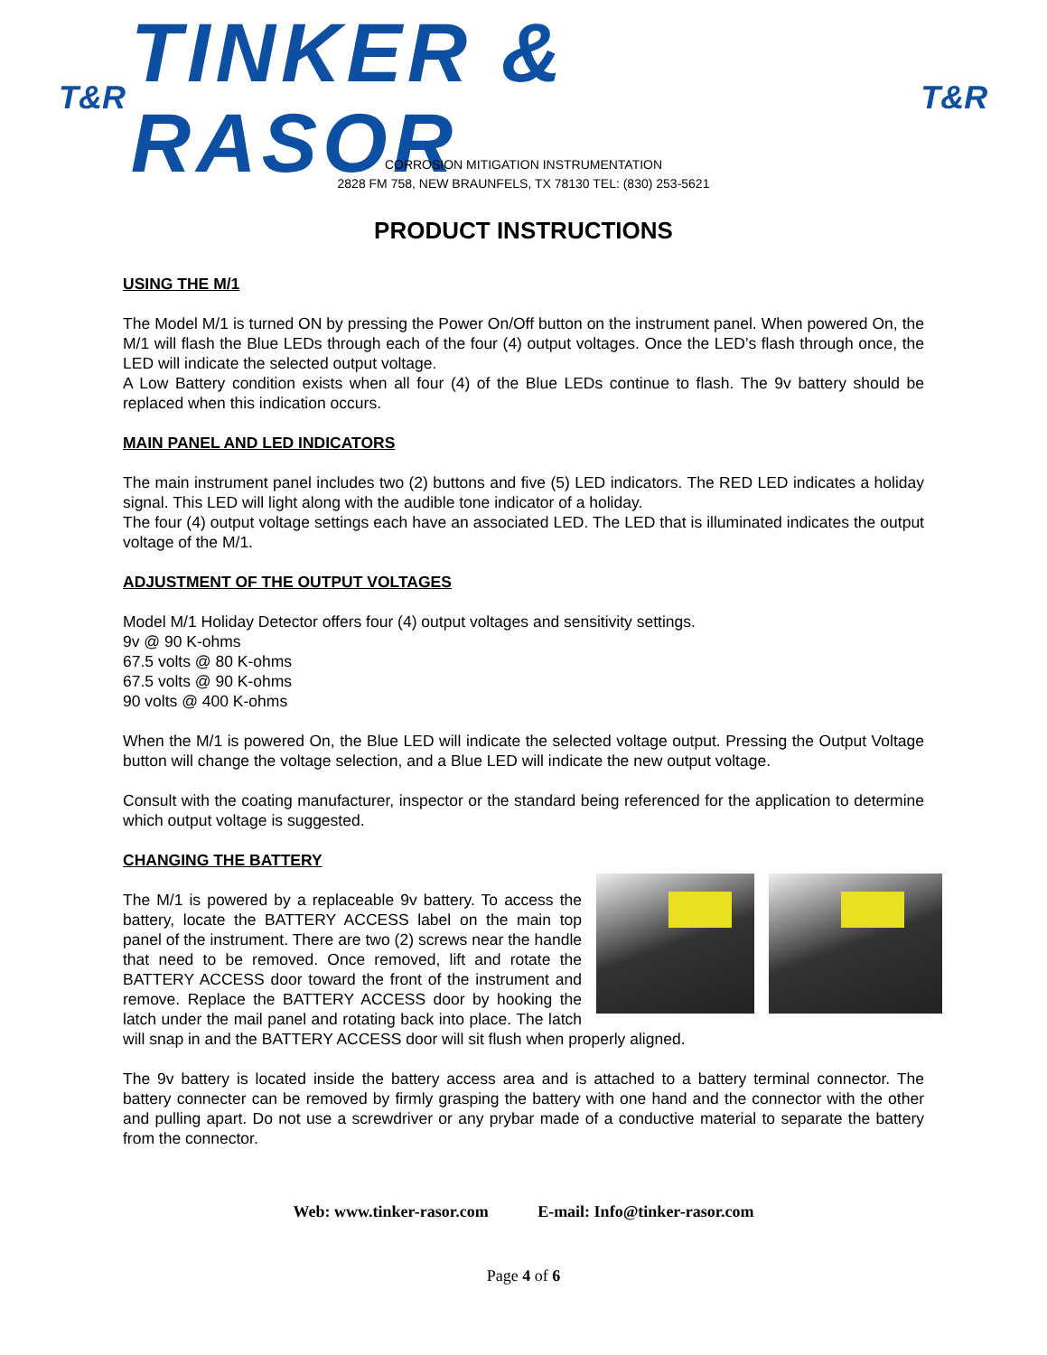T&R
TINKER & RASOR
T&R
CORROSION MITIGATION INSTRUMENTATION
2828 FM 758, NEW BRAUNFELS, TX 78130 TEL: (830) 253-5621
PRODUCT INSTRUCTIONS
USING THE M/1
The Model M/1 is turned ON by pressing the Power On/Off button on the instrument panel. When powered On, the M/1 will flash the Blue LEDs through each of the four (4) output voltages. Once the LED’s flash through once, the LED will indicate the selected output voltage.
A Low Battery condition exists when all four (4) of the Blue LEDs continue to flash. The 9v battery should be replaced when this indication occurs.
MAIN PANEL AND LED INDICATORS
The main instrument panel includes two (2) buttons and five (5) LED indicators. The RED LED indicates a holiday signal. This LED will light along with the audible tone indicator of a holiday.
The four (4) output voltage settings each have an associated LED. The LED that is illuminated indicates the output voltage of the M/1.
ADJUSTMENT OF THE OUTPUT VOLTAGES
Model M/1 Holiday Detector offers four (4) output voltages and sensitivity settings.
9v @ 90 K-ohms
67.5 volts @ 80 K-ohms
67.5 volts @ 90 K-ohms
90 volts @ 400 K-ohms
When the M/1 is powered On, the Blue LED will indicate the selected voltage output. Pressing the Output Voltage button will change the voltage selection, and a Blue LED will indicate the new output voltage.
Consult with the coating manufacturer, inspector or the standard being referenced for the application to determine which output voltage is suggested.
CHANGING THE BATTERY
The M/1 is powered by a replaceable 9v battery. To access the battery, locate the BATTERY ACCESS label on the main top panel of the instrument. There are two (2) screws near the handle that need to be removed. Once removed, lift and rotate the BATTERY ACCESS door toward the front of the instrument and remove. Replace the BATTERY ACCESS door by hooking the latch under the mail panel and rotating back into place. The latch will snap in and the BATTERY ACCESS door will sit flush when properly aligned.
The 9v battery is located inside the battery access area and is attached to a battery terminal connector. The battery connecter can be removed by firmly grasping the battery with one hand and the connector with the other and pulling apart. Do not use a screwdriver or any prybar made of a conductive material to separate the battery from the connector.
Web: www.tinker-rasor.com E-mail: Info@tinker-rasor.com
Page 4 of 6